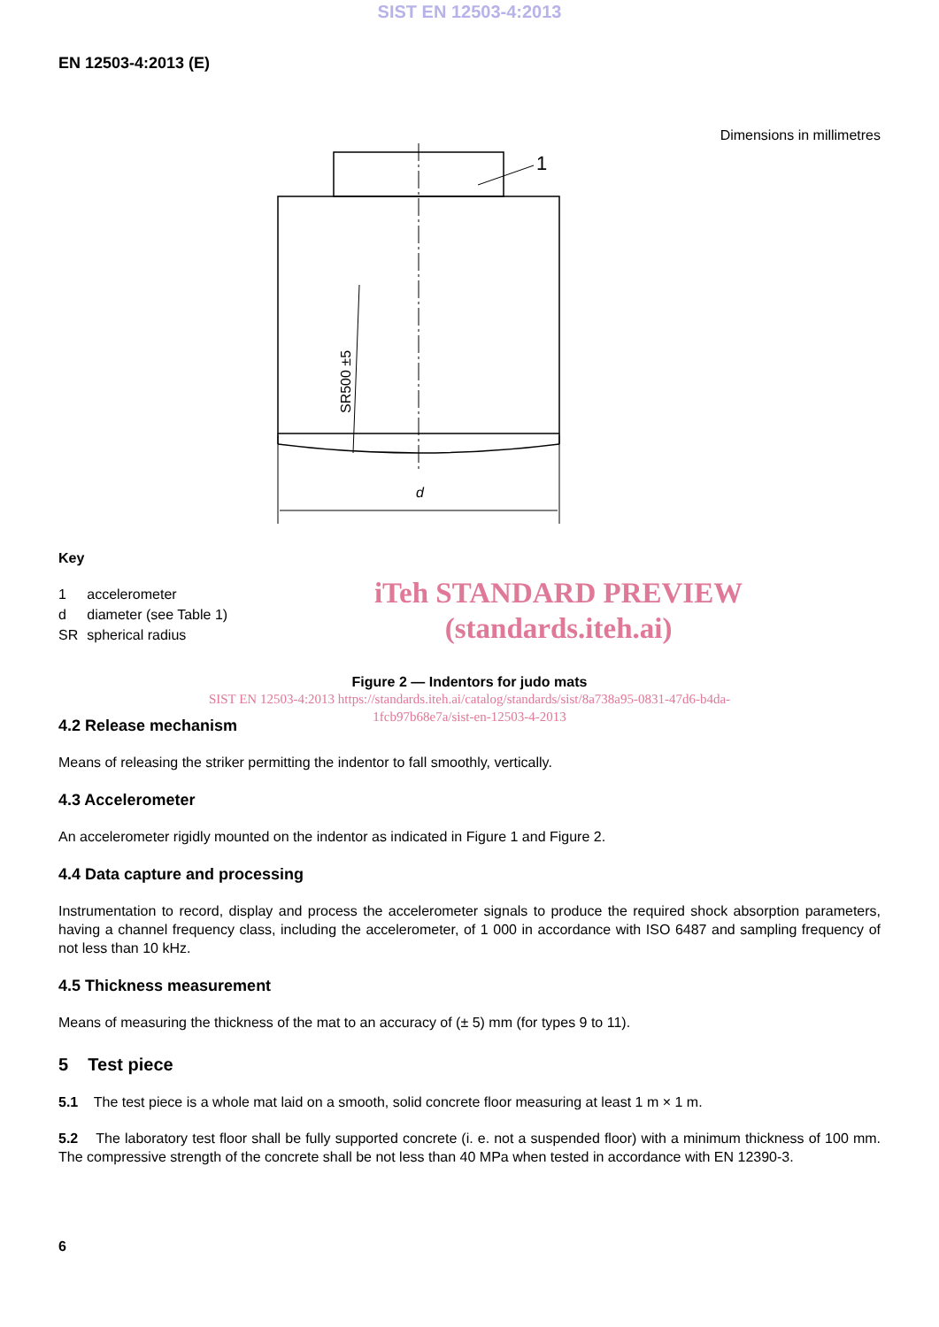SIST EN 12503-4:2013
EN 12503-4:2013 (E)
Dimensions in millimetres
1
d
SR500 ±5
Key
| 1 | accelerometer |
| d | diameter (see Table 1) |
| SR | spherical radius |
iTeh STANDARD PREVIEW
(standards.iteh.ai)
Figure 2 — Indentors for judo mats
SIST EN 12503-4:2013 https://standards.iteh.ai/catalog/standards/sist/8a738a95-0831-47d6-b4da-
1fcb97b68e7a/sist-en-12503-4-2013
4.2 Release mechanism
Means of releasing the striker permitting the indentor to fall smoothly, vertically.
4.3 Accelerometer
An accelerometer rigidly mounted on the indentor as indicated in Figure 1 and Figure 2.
4.4 Data capture and processing
Instrumentation to record, display and process the accelerometer signals to produce the required shock absorption parameters, having a channel frequency class, including the accelerometer, of 1 000 in accordance with ISO 6487 and sampling frequency of not less than 10 kHz.
4.5 Thickness measurement
Means of measuring the thickness of the mat to an accuracy of (± 5) mm (for types 9 to 11).
5 Test piece
5.1 The test piece is a whole mat laid on a smooth, solid concrete floor measuring at least 1 m × 1 m.
5.2 The laboratory test floor shall be fully supported concrete (i. e. not a suspended floor) with a minimum thickness of 100 mm. The compressive strength of the concrete shall be not less than 40 MPa when tested in accordance with EN 12390-3.
6